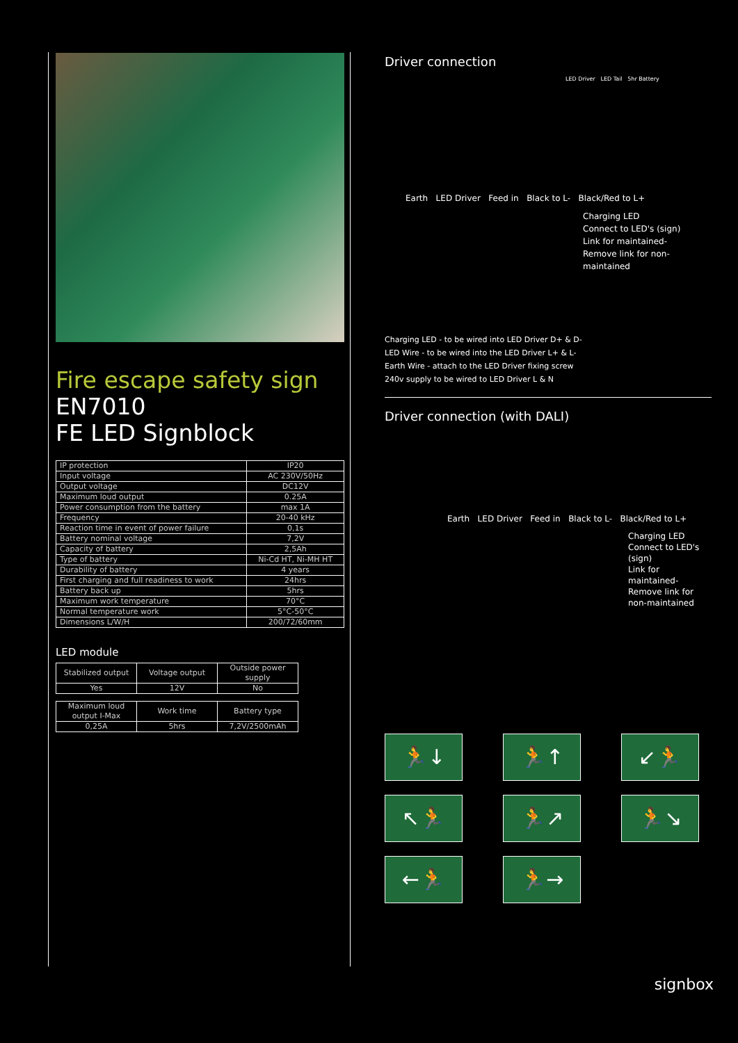Fire escape safety sign
EN7010
FE LED Signblock
| IP protection | IP20 |
| Input voltage | AC 230V/50Hz |
| Output voltage | DC12V |
| Maximum loud output | 0.25A |
| Power consumption from the battery | max 1A |
| Frequency | 20-40 kHz |
| Reaction time in event of power failure | 0,1s |
| Battery nominal voltage | 7,2V |
| Capacity of battery | 2,5Ah |
| Type of battery | Ni-Cd HT, Ni-MH HT |
| Durability of battery | 4 years |
| First charging and full readiness to work | 24hrs |
| Battery back up | 5hrs |
| Maximum work temperature | 70°C |
| Normal temperature work | 5°C-50°C |
| Dimensions L/W/H | 200/72/60mm |
LED module
| Stabilized output | Voltage output | Outside power supply |
| Yes | 12V | No |
| Maximum loud output I-Max | Work time | Battery type |
| 0,25A | 5hrs | 7,2V/2500mAh |
Driver connection
LED Driver LED Tail 5hr Battery
Earth LED Driver Feed in Black to L- Black/Red to L+
Charging LED
Connect to LED's (sign)
Link for maintained-
Remove link for non-maintained
Charging LED - to be wired into LED Driver D+ & D-
LED Wire - to be wired into the LED Driver L+ & L-
Earth Wire - attach to the LED Driver fixing screw
240v supply to be wired to LED Driver L & N
Driver connection (with DALI)
Earth LED Driver Feed in Black to L- Black/Red to L+
Charging LED
Connect to LED's (sign)
Link for maintained-
Remove link for
non-maintained
🏃↓
🏃↑
↙🏃
↖🏃
🏃↗
🏃↘
←🏃
🏃→
signbox